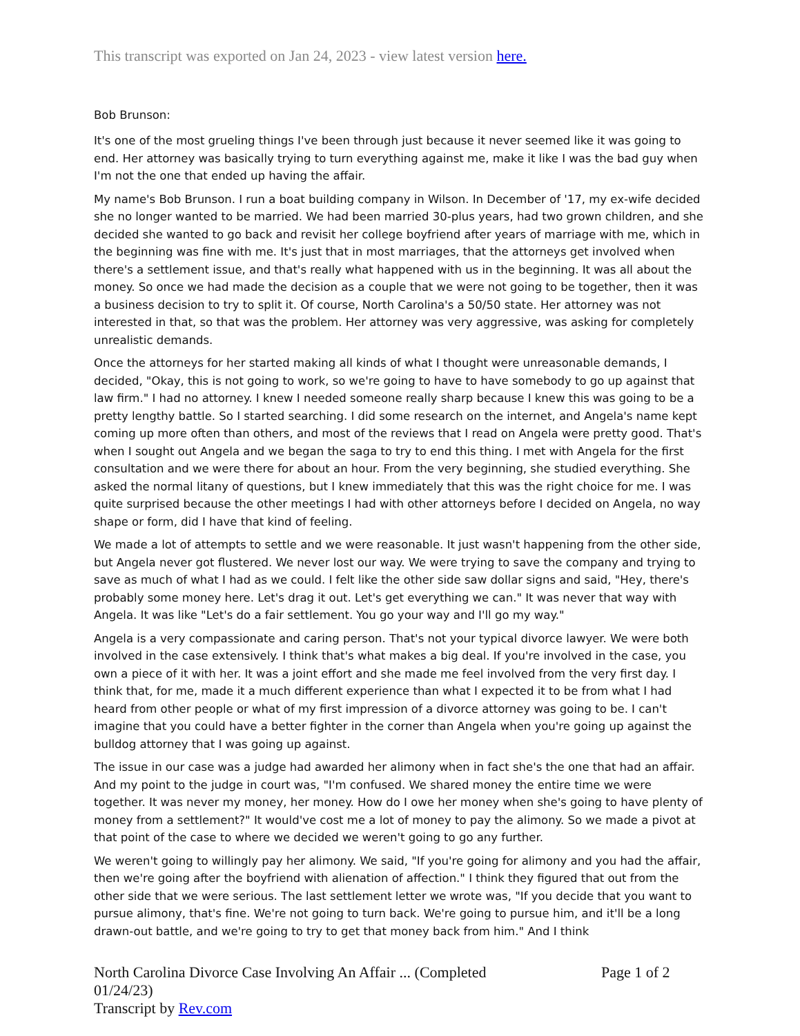This transcript was exported on Jan 24, 2023 - view latest version here.
Bob Brunson:
It's one of the most grueling things I've been through just because it never seemed like it was going to end. Her attorney was basically trying to turn everything against me, make it like I was the bad guy when I'm not the one that ended up having the affair.
My name's Bob Brunson. I run a boat building company in Wilson. In December of '17, my ex-wife decided she no longer wanted to be married. We had been married 30-plus years, had two grown children, and she decided she wanted to go back and revisit her college boyfriend after years of marriage with me, which in the beginning was fine with me. It's just that in most marriages, that the attorneys get involved when there's a settlement issue, and that's really what happened with us in the beginning. It was all about the money. So once we had made the decision as a couple that we were not going to be together, then it was a business decision to try to split it. Of course, North Carolina's a 50/50 state. Her attorney was not interested in that, so that was the problem. Her attorney was very aggressive, was asking for completely unrealistic demands.
Once the attorneys for her started making all kinds of what I thought were unreasonable demands, I decided, "Okay, this is not going to work, so we're going to have to have somebody to go up against that law firm." I had no attorney. I knew I needed someone really sharp because I knew this was going to be a pretty lengthy battle. So I started searching. I did some research on the internet, and Angela's name kept coming up more often than others, and most of the reviews that I read on Angela were pretty good. That's when I sought out Angela and we began the saga to try to end this thing. I met with Angela for the first consultation and we were there for about an hour. From the very beginning, she studied everything. She asked the normal litany of questions, but I knew immediately that this was the right choice for me. I was quite surprised because the other meetings I had with other attorneys before I decided on Angela, no way shape or form, did I have that kind of feeling.
We made a lot of attempts to settle and we were reasonable. It just wasn't happening from the other side, but Angela never got flustered. We never lost our way. We were trying to save the company and trying to save as much of what I had as we could. I felt like the other side saw dollar signs and said, "Hey, there's probably some money here. Let's drag it out. Let's get everything we can." It was never that way with Angela. It was like "Let's do a fair settlement. You go your way and I'll go my way."
Angela is a very compassionate and caring person. That's not your typical divorce lawyer. We were both involved in the case extensively. I think that's what makes a big deal. If you're involved in the case, you own a piece of it with her. It was a joint effort and she made me feel involved from the very first day. I think that, for me, made it a much different experience than what I expected it to be from what I had heard from other people or what of my first impression of a divorce attorney was going to be. I can't imagine that you could have a better fighter in the corner than Angela when you're going up against the bulldog attorney that I was going up against.
The issue in our case was a judge had awarded her alimony when in fact she's the one that had an affair. And my point to the judge in court was, "I'm confused. We shared money the entire time we were together. It was never my money, her money. How do I owe her money when she's going to have plenty of money from a settlement?" It would've cost me a lot of money to pay the alimony. So we made a pivot at that point of the case to where we decided we weren't going to go any further.
We weren't going to willingly pay her alimony. We said, "If you're going for alimony and you had the affair, then we're going after the boyfriend with alienation of affection." I think they figured that out from the other side that we were serious. The last settlement letter we wrote was, "If you decide that you want to pursue alimony, that's fine. We're not going to turn back. We're going to pursue him, and it'll be a long drawn-out battle, and we're going to try to get that money back from him." And I think
North Carolina Divorce Case Involving An Affair ... (Completed 01/24/23)
Transcript by Rev.com
Page 1 of 2